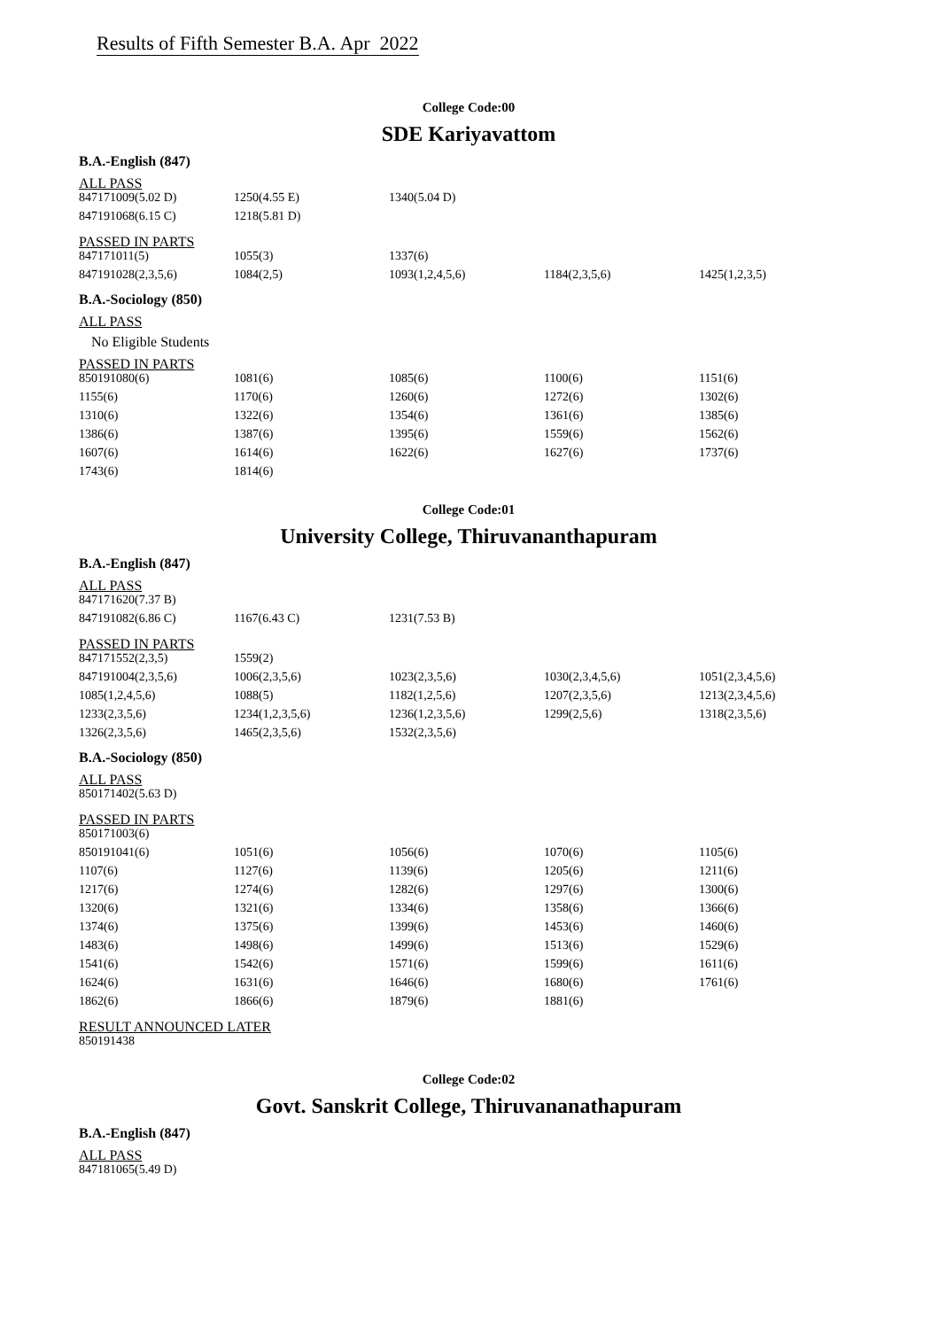Results of Fifth Semester B.A. Apr 2022
College Code:00
SDE Kariyavattom
B.A.-English (847)
ALL PASS
| 847171009(5.02 D) | 1250(4.55 E) | 1340(5.04 D) | | |
| 847191068(6.15 C) | 1218(5.81 D) | | | |
PASSED IN PARTS
| 847171011(5) | 1055(3) | 1337(6) | | |
| 847191028(2,3,5,6) | 1084(2,5) | 1093(1,2,4,5,6) | 1184(2,3,5,6) | 1425(1,2,3,5) |
B.A.-Sociology (850)
ALL PASS
No Eligible Students
PASSED IN PARTS
| 850191080(6) | 1081(6) | 1085(6) | 1100(6) | 1151(6) |
| 1155(6) | 1170(6) | 1260(6) | 1272(6) | 1302(6) |
| 1310(6) | 1322(6) | 1354(6) | 1361(6) | 1385(6) |
| 1386(6) | 1387(6) | 1395(6) | 1559(6) | 1562(6) |
| 1607(6) | 1614(6) | 1622(6) | 1627(6) | 1737(6) |
| 1743(6) | 1814(6) | | | |
College Code:01
University College, Thiruvananthapuram
B.A.-English (847)
ALL PASS
| 847171620(7.37 B) | | | | |
| 847191082(6.86 C) | 1167(6.43 C) | 1231(7.53 B) | | |
PASSED IN PARTS
| 847171552(2,3,5) | 1559(2) | | | |
| 847191004(2,3,5,6) | 1006(2,3,5,6) | 1023(2,3,5,6) | 1030(2,3,4,5,6) | 1051(2,3,4,5,6) |
| 1085(1,2,4,5,6) | 1088(5) | 1182(1,2,5,6) | 1207(2,3,5,6) | 1213(2,3,4,5,6) |
| 1233(2,3,5,6) | 1234(1,2,3,5,6) | 1236(1,2,3,5,6) | 1299(2,5,6) | 1318(2,3,5,6) |
| 1326(2,3,5,6) | 1465(2,3,5,6) | 1532(2,3,5,6) | | |
B.A.-Sociology (850)
ALL PASS
| 850171402(5.63 D) | | | | |
PASSED IN PARTS
| 850171003(6) | | | | |
| 850191041(6) | 1051(6) | 1056(6) | 1070(6) | 1105(6) |
| 1107(6) | 1127(6) | 1139(6) | 1205(6) | 1211(6) |
| 1217(6) | 1274(6) | 1282(6) | 1297(6) | 1300(6) |
| 1320(6) | 1321(6) | 1334(6) | 1358(6) | 1366(6) |
| 1374(6) | 1375(6) | 1399(6) | 1453(6) | 1460(6) |
| 1483(6) | 1498(6) | 1499(6) | 1513(6) | 1529(6) |
| 1541(6) | 1542(6) | 1571(6) | 1599(6) | 1611(6) |
| 1624(6) | 1631(6) | 1646(6) | 1680(6) | 1761(6) |
| 1862(6) | 1866(6) | 1879(6) | 1881(6) | |
RESULT ANNOUNCED LATER
| 850191438 |
College Code:02
Govt. Sanskrit College, Thiruvananathapuram
B.A.-English (847)
ALL PASS
| 847181065(5.49 D) |